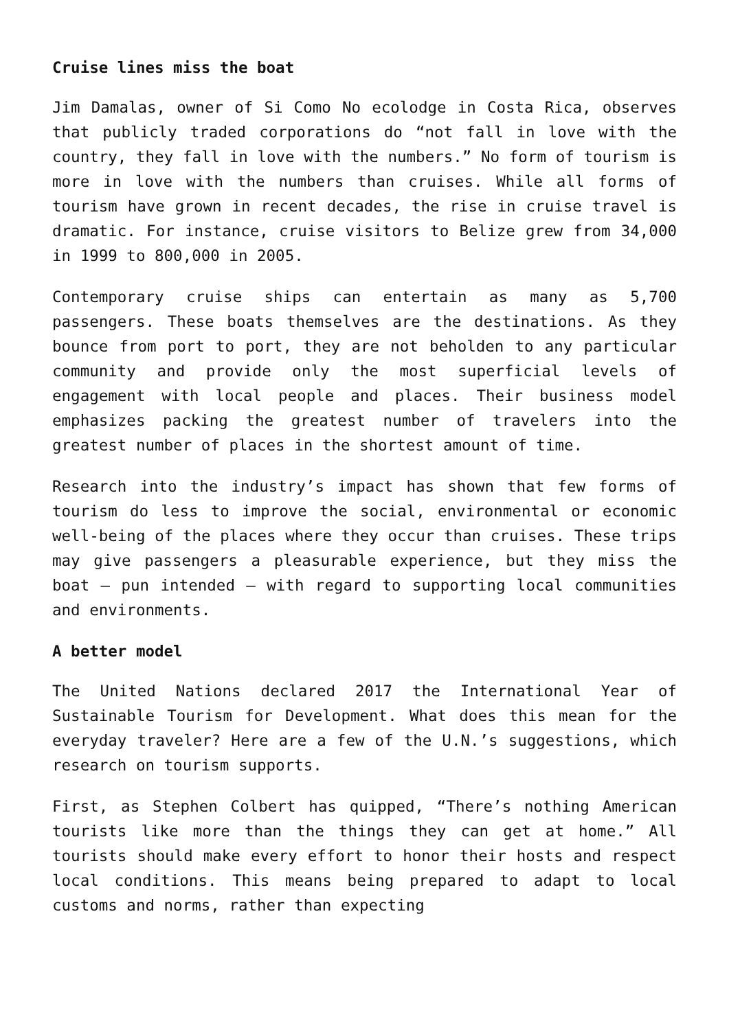Cruise lines miss the boat
Jim Damalas, owner of Si Como No ecolodge in Costa Rica, observes that publicly traded corporations do “not fall in love with the country, they fall in love with the numbers.” No form of tourism is more in love with the numbers than cruises. While all forms of tourism have grown in recent decades, the rise in cruise travel is dramatic. For instance, cruise visitors to Belize grew from 34,000 in 1999 to 800,000 in 2005.
Contemporary cruise ships can entertain as many as 5,700 passengers. These boats themselves are the destinations. As they bounce from port to port, they are not beholden to any particular community and provide only the most superficial levels of engagement with local people and places. Their business model emphasizes packing the greatest number of travelers into the greatest number of places in the shortest amount of time.
Research into the industry’s impact has shown that few forms of tourism do less to improve the social, environmental or economic well-being of the places where they occur than cruises. These trips may give passengers a pleasurable experience, but they miss the boat – pun intended – with regard to supporting local communities and environments.
A better model
The United Nations declared 2017 the International Year of Sustainable Tourism for Development. What does this mean for the everyday traveler? Here are a few of the U.N.’s suggestions, which research on tourism supports.
First, as Stephen Colbert has quipped, “There’s nothing American tourists like more than the things they can get at home.” All tourists should make every effort to honor their hosts and respect local conditions. This means being prepared to adapt to local customs and norms, rather than expecting